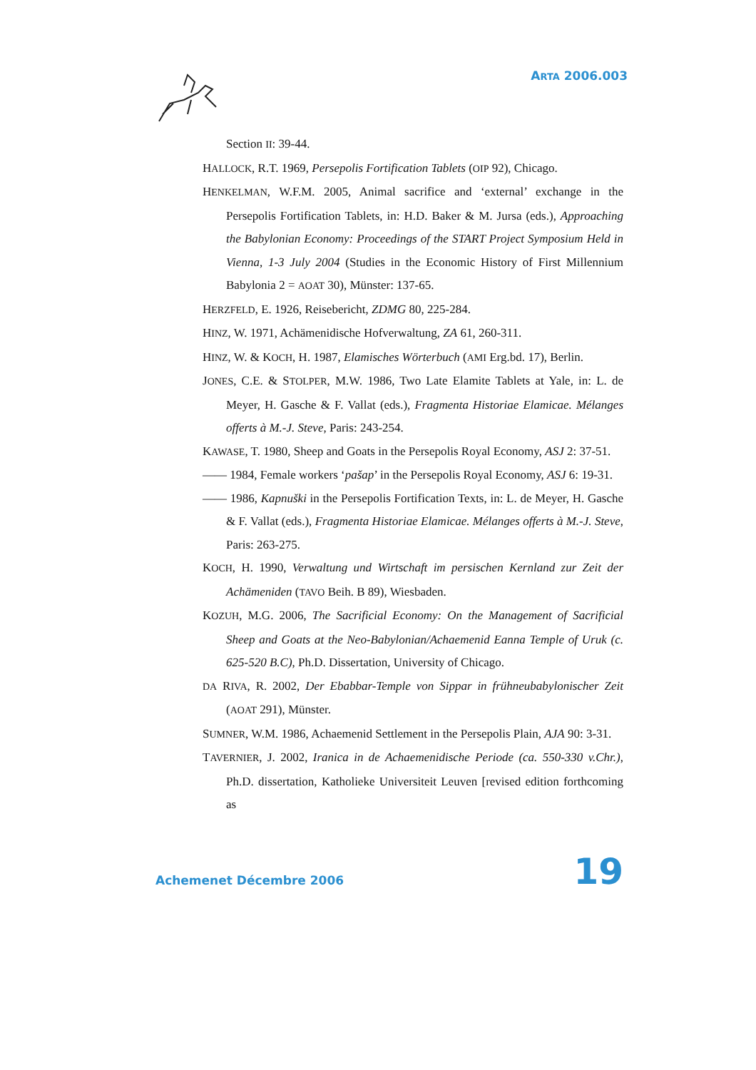ARTA 2006.003
Section II: 39-44.
HALLOCK, R.T. 1969, Persepolis Fortification Tablets (OIP 92), Chicago.
HENKELMAN, W.F.M. 2005, Animal sacrifice and ‘external’ exchange in the Persepolis Fortification Tablets, in: H.D. Baker & M. Jursa (eds.), Approaching the Babylonian Economy: Proceedings of the START Project Symposium Held in Vienna, 1-3 July 2004 (Studies in the Economic History of First Millennium Babylonia 2 = AOAT 30), Münster: 137-65.
HERZFELD, E. 1926, Reisebericht, ZDMG 80, 225-284.
HINZ, W. 1971, Achämenidische Hofverwaltung, ZA 61, 260-311.
HINZ, W. & KOCH, H. 1987, Elamisches Wörterbuch (AMI Erg.bd. 17), Berlin.
JONES, C.E. & STOLPER, M.W. 1986, Two Late Elamite Tablets at Yale, in: L. de Meyer, H. Gasche & F. Vallat (eds.), Fragmenta Historiae Elamicae. Mélanges offerts à M.-J. Steve, Paris: 243-254.
KAWASE, T. 1980, Sheep and Goats in the Persepolis Royal Economy, ASJ 2: 37-51.
—— 1984, Female workers ‘pašap’ in the Persepolis Royal Economy, ASJ 6: 19-31.
—— 1986, Kapnuški in the Persepolis Fortification Texts, in: L. de Meyer, H. Gasche & F. Vallat (eds.), Fragmenta Historiae Elamicae. Mélanges offerts à M.-J. Steve, Paris: 263-275.
KOCH, H. 1990, Verwaltung und Wirtschaft im persischen Kernland zur Zeit der Achämeniden (TAVO Beih. B 89), Wiesbaden.
KOZUH, M.G. 2006, The Sacrificial Economy: On the Management of Sacrificial Sheep and Goats at the Neo-Babylonian/Achaemenid Eanna Temple of Uruk (c. 625-520 B.C), Ph.D. Dissertation, University of Chicago.
DA RIVA, R. 2002, Der Ebabbar-Temple von Sippar in frühneubabylonischer Zeit (AOAT 291), Münster.
SUMNER, W.M. 1986, Achaemenid Settlement in the Persepolis Plain, AJA 90: 3-31.
TAVERNIER, J. 2002, Iranica in de Achaemenidische Periode (ca. 550-330 v.Chr.), Ph.D. dissertation, Katholieke Universiteit Leuven [revised edition forthcoming as
Achemenet Décembre 2006 19